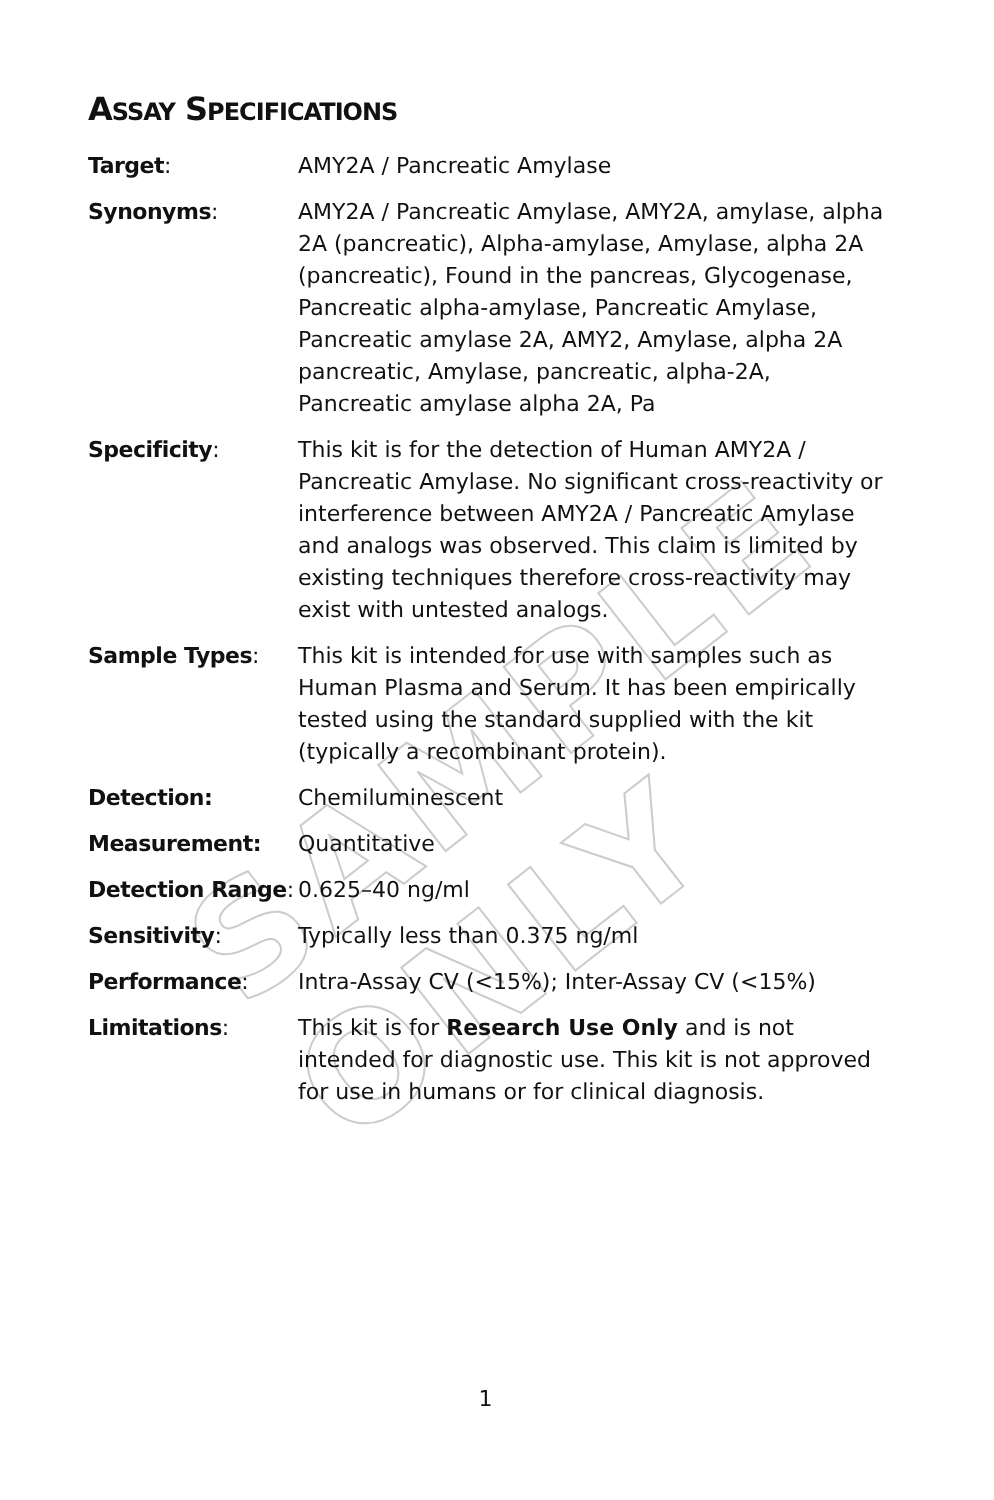SAMPLE ONLY
ASSAY SPECIFICATIONS
| Target : | AMY2A / Pancreatic Amylase |
| Synonyms : | AMY2A / Pancreatic Amylase, AMY2A, amylase, alpha 2A (pancreatic), Alpha-amylase, Amylase, alpha 2A (pancreatic), Found in the pancreas, Glycogenase, Pancreatic alpha-amylase, Pancreatic Amylase, Pancreatic amylase 2A, AMY2, Amylase, alpha 2A pancreatic, Amylase, pancreatic, alpha-2A, Pancreatic amylase alpha 2A, Pa |
| Specificity : | This kit is for the detection of Human AMY2A / Pancreatic Amylase. No significant cross-reactivity or interference between AMY2A / Pancreatic Amylase and analogs was observed. This claim is limited by existing techniques therefore cross-reactivity may exist with untested analogs. |
| Sample Types : | This kit is intended for use with samples such as Human Plasma and Serum. It has been empirically tested using the standard supplied with the kit (typically a recombinant protein). |
| Detection: | Chemiluminescent |
| Measurement: | Quantitative |
| Detection Range : | 0.625–40 ng/ml |
| Sensitivity : | Typically less than 0.375 ng/ml |
| Performance : | Intra-Assay CV (<15%); Inter-Assay CV (<15%) |
| Limitations : | This kit is for Research Use Only and is not intended for diagnostic use. This kit is not approved for use in humans or for clinical diagnosis. |
1